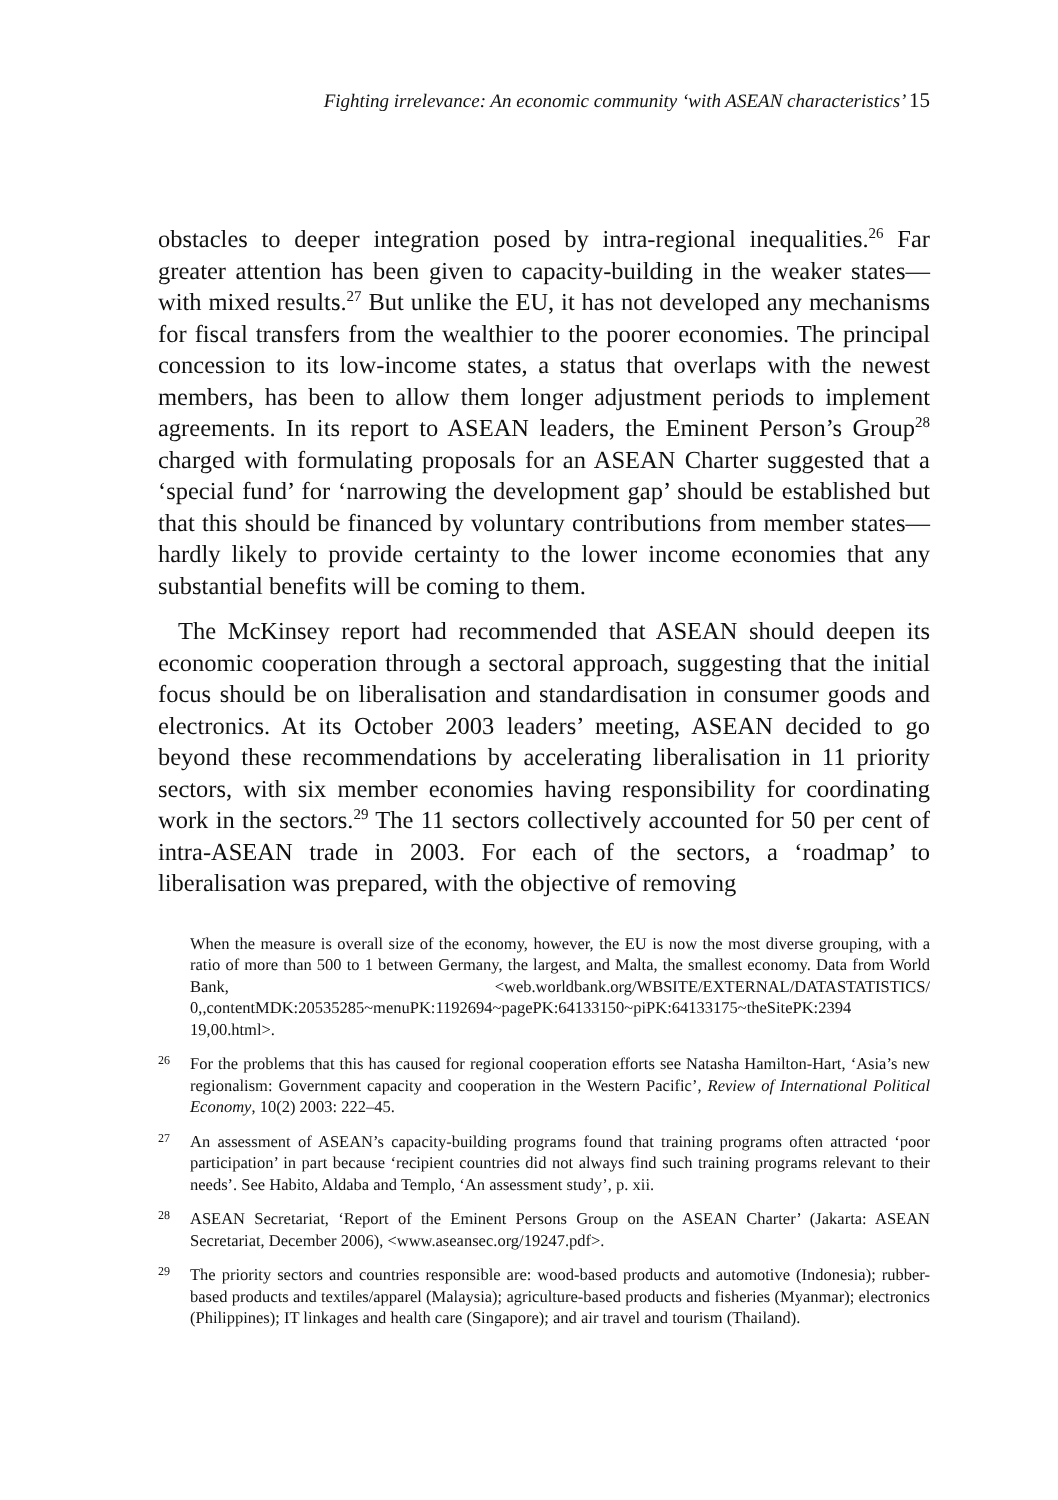Fighting irrelevance: An economic community ‘with ASEAN characteristics’ 15
obstacles to deeper integration posed by intra-regional inequalities.<sup>26</sup> Far greater attention has been given to capacity-building in the weaker states—with mixed results.<sup>27</sup> But unlike the EU, it has not developed any mechanisms for fiscal transfers from the wealthier to the poorer economies. The principal concession to its low-income states, a status that overlaps with the newest members, has been to allow them longer adjustment periods to implement agreements. In its report to ASEAN leaders, the Eminent Person’s Group<sup>28</sup> charged with formulating proposals for an ASEAN Charter suggested that a ‘special fund’ for ‘narrowing the development gap’ should be established but that this should be financed by voluntary contributions from member states—hardly likely to provide certainty to the lower income economies that any substantial benefits will be coming to them.
The McKinsey report had recommended that ASEAN should deepen its economic cooperation through a sectoral approach, suggesting that the initial focus should be on liberalisation and standardisation in consumer goods and electronics. At its October 2003 leaders’ meeting, ASEAN decided to go beyond these recommendations by accelerating liberalisation in 11 priority sectors, with six member economies having responsibility for coordinating work in the sectors.<sup>29</sup> The 11 sectors collectively accounted for 50 per cent of intra-ASEAN trade in 2003. For each of the sectors, a ‘roadmap’ to liberalisation was prepared, with the objective of removing
When the measure is overall size of the economy, however, the EU is now the most diverse grouping, with a ratio of more than 500 to 1 between Germany, the largest, and Malta, the smallest economy. Data from World Bank, <web.worldbank.org/WBSITE/EXTERNAL/DATASTATISTICS/ 0,,contentMDK:20535285~menuPK:1192694~pagePK:64133150~piPK:64133175~theSitePK:2394 19,00.html>.
26 For the problems that this has caused for regional cooperation efforts see Natasha Hamilton-Hart, ‘Asia’s new regionalism: Government capacity and cooperation in the Western Pacific’, Review of International Political Economy, 10(2) 2003: 222–45.
27 An assessment of ASEAN’s capacity-building programs found that training programs often attracted ‘poor participation’ in part because ‘recipient countries did not always find such training programs relevant to their needs’. See Habito, Aldaba and Templo, ‘An assessment study’, p. xii.
28 ASEAN Secretariat, ‘Report of the Eminent Persons Group on the ASEAN Charter’ (Jakarta: ASEAN Secretariat, December 2006), <www.aseansec.org/19247.pdf>.
29 The priority sectors and countries responsible are: wood-based products and automotive (Indonesia); rubber-based products and textiles/apparel (Malaysia); agriculture-based products and fisheries (Myanmar); electronics (Philippines); IT linkages and health care (Singapore); and air travel and tourism (Thailand).